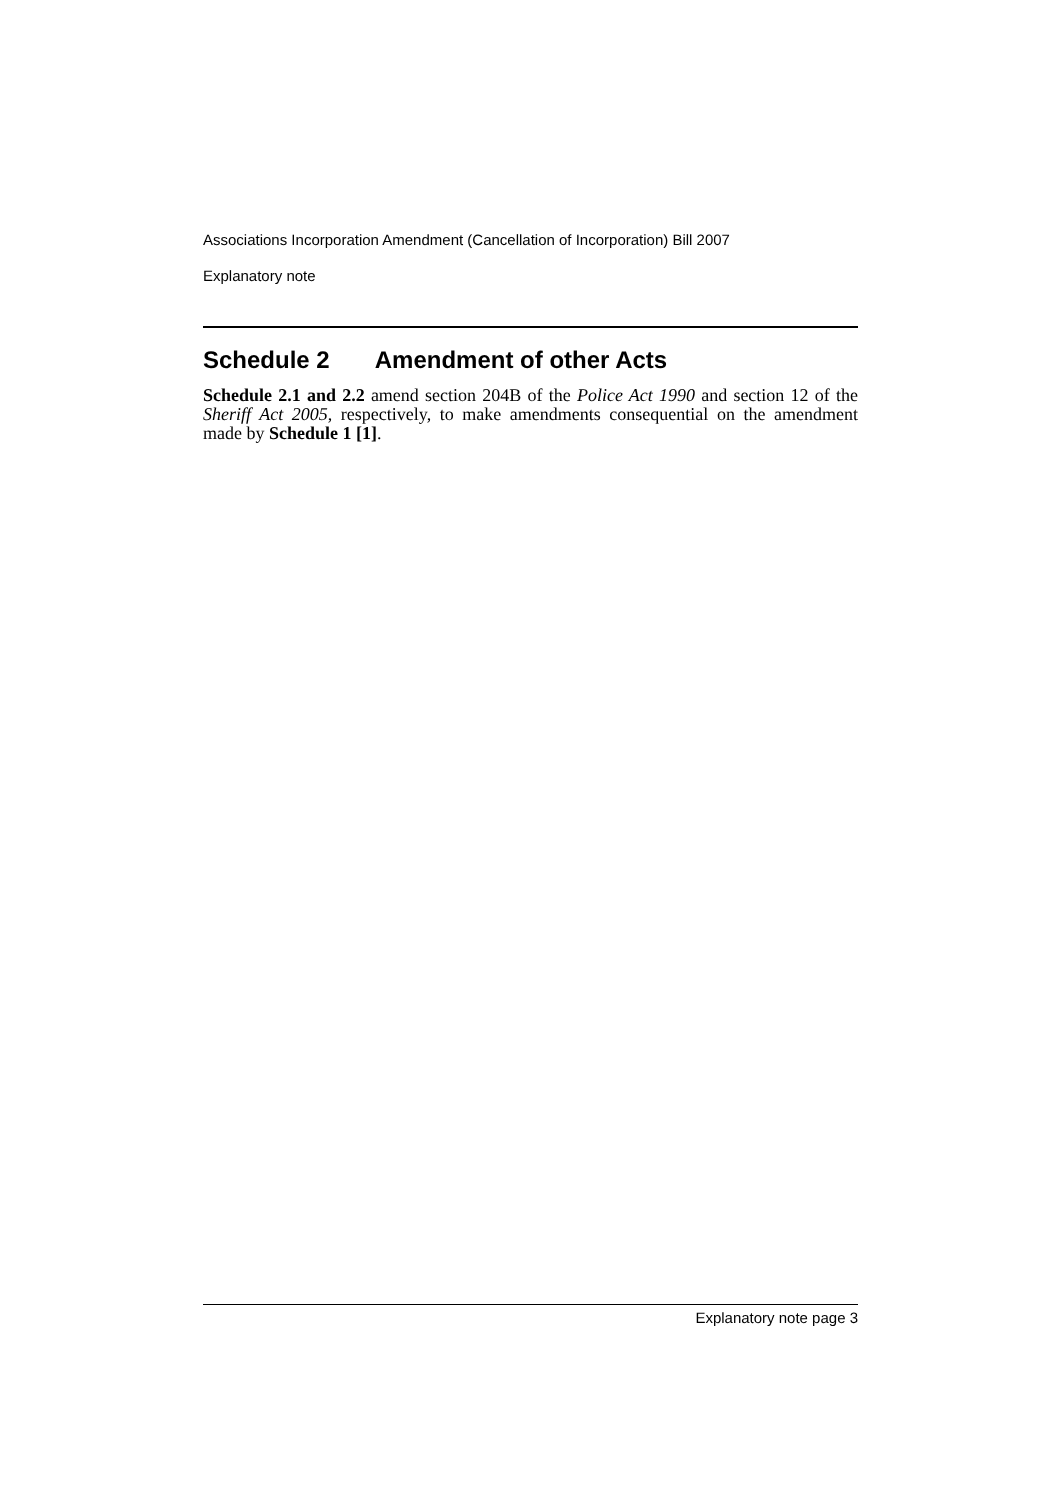Associations Incorporation Amendment (Cancellation of Incorporation) Bill 2007
Explanatory note
Schedule 2 Amendment of other Acts
Schedule 2.1 and 2.2 amend section 204B of the Police Act 1990 and section 12 of the Sheriff Act 2005, respectively, to make amendments consequential on the amendment made by Schedule 1 [1].
Explanatory note page 3